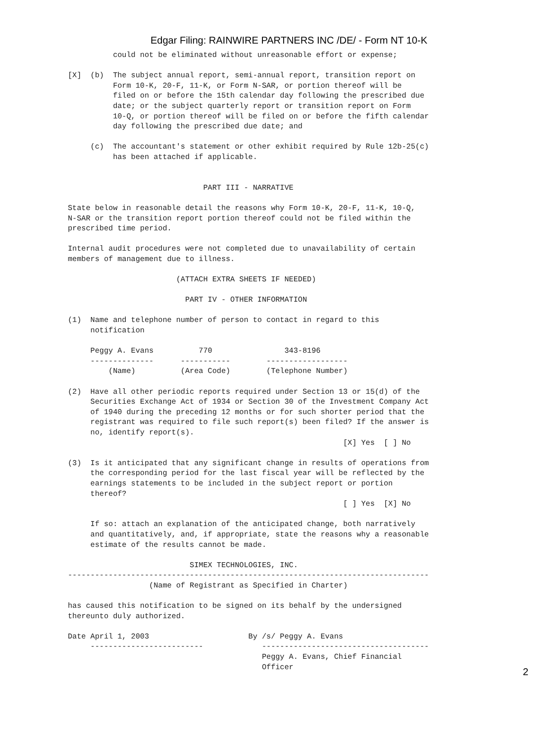Edgar Filing: RAINWIRE PARTNERS INC /DE/ - Form NT 10-K
          could not be eliminated without unreasonable effort or expense;

[X]  (b)  The subject annual report, semi-annual report, transition report on
          Form 10-K, 20-F, 11-K, or Form N-SAR, or portion thereof will be
          filed on or before the 15th calendar day following the prescribed due
          date; or the subject quarterly report or transition report on Form
          10-Q, or portion thereof will be filed on or before the fifth calendar
          day following the prescribed due date; and

     (c)  The accountant's statement or other exhibit required by Rule 12b-25(c)
          has been attached if applicable.


                              PART III - NARRATIVE

State below in reasonable detail the reasons why Form 10-K, 20-F, 11-K, 10-Q,
N-SAR or the transition report portion thereof could not be filed within the
prescribed time period.

Internal audit procedures were not completed due to unavailability of certain
members of management due to illness.

                        (ATTACH EXTRA SHEETS IF NEEDED)

                          PART IV - OTHER INFORMATION

(1)  Name and telephone number of person to contact in regard to this
     notification

     Peggy A. Evans          770                343-8196
     --------------      -----------        ------------------
         (Name)          (Area Code)        (Telephone Number)

(2)  Have all other periodic reports required under Section 13 or 15(d) of the
     Securities Exchange Act of 1934 or Section 30 of the Investment Company Act
     of 1940 during the preceding 12 months or for such shorter period that the
     registrant was required to file such report(s) been filed? If the answer is
     no, identify report(s).
                                                             [X] Yes  [ ] No

(3)  Is it anticipated that any significant change in results of operations from
     the corresponding period for the last fiscal year will be reflected by the
     earnings statements to be included in the subject report or portion
     thereof?
                                                             [ ] Yes  [X] No

     If so: attach an explanation of the anticipated change, both narratively
     and quantitatively, and, if appropriate, state the reasons why a reasonable
     estimate of the results cannot be made.

                           SIMEX TECHNOLOGIES, INC.
--------------------------------------------------------------------------------
                  (Name of Registrant as Specified in Charter)

has caused this notification to be signed on its behalf by the undersigned
thereunto duly authorized.

Date April 1, 2003                      By /s/ Peggy A. Evans
     -------------------------             -------------------------------------
                                           Peggy A. Evans, Chief Financial
                                           Officer
2